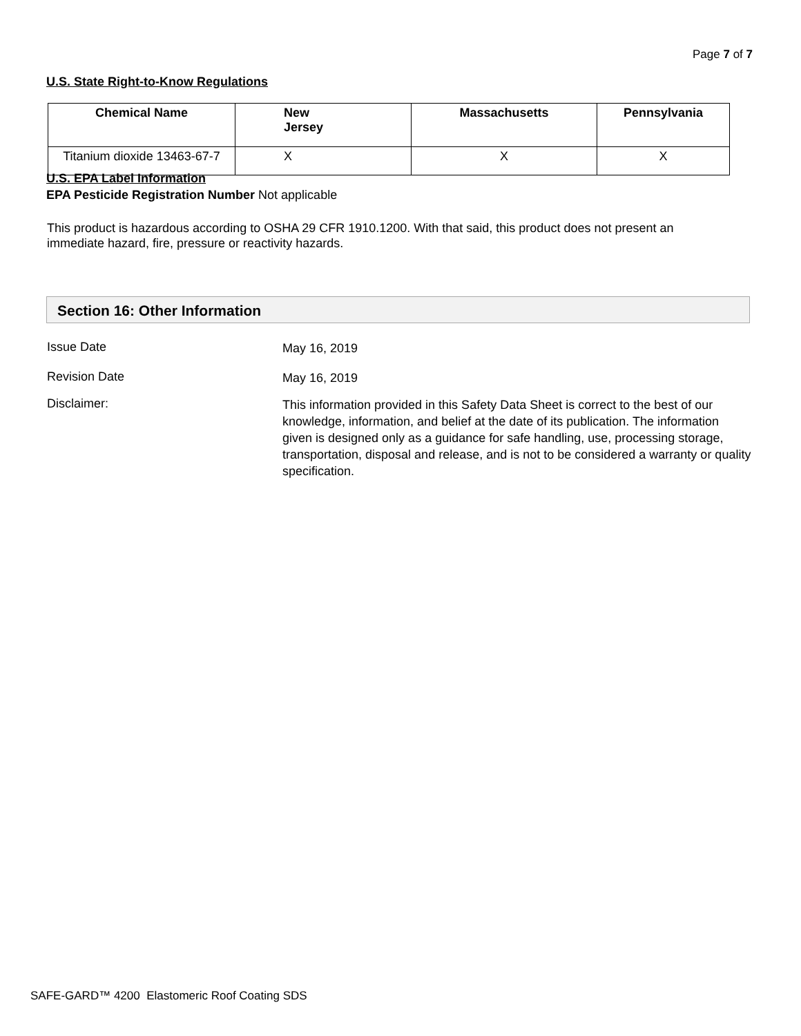Page 7 of 7
U.S. State Right-to-Know Regulations
| Chemical Name | New Jersey | Massachusetts | Pennsylvania |
| --- | --- | --- | --- |
| Titanium dioxide 13463-67-7 | X | X | X |
U.S. EPA Label Information
EPA Pesticide Registration Number Not applicable
This product is hazardous according to OSHA 29 CFR 1910.1200. With that said, this product does not present an immediate hazard, fire, pressure or reactivity hazards.
Section 16: Other Information
Issue Date
May 16, 2019
Revision Date
May 16, 2019
Disclaimer:
This information provided in this Safety Data Sheet is correct to the best of our knowledge, information, and belief at the date of its publication. The information given is designed only as a guidance for safe handling, use, processing storage, transportation, disposal and release, and is not to be considered a warranty or quality specification.
SAFE-GARD™ 4200 Elastomeric Roof Coating SDS